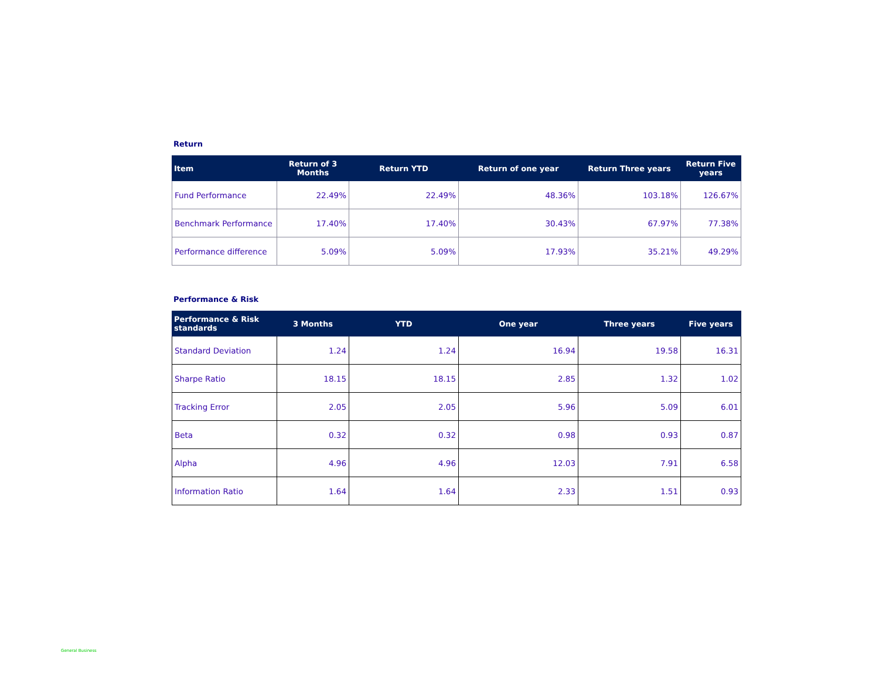Return
| Item | Return of 3 Months | Return YTD | Return of one year | Return Three years | Return Five years |
| --- | --- | --- | --- | --- | --- |
| Fund Performance | 22.49% | 22.49% | 48.36% | 103.18% | 126.67% |
| Benchmark Performance | 17.40% | 17.40% | 30.43% | 67.97% | 77.38% |
| Performance difference | 5.09% | 5.09% | 17.93% | 35.21% | 49.29% |
Performance & Risk
| Performance & Risk standards | 3 Months | YTD | One year | Three years | Five years |
| --- | --- | --- | --- | --- | --- |
| Standard Deviation | 1.24 | 1.24 | 16.94 | 19.58 | 16.31 |
| Sharpe Ratio | 18.15 | 18.15 | 2.85 | 1.32 | 1.02 |
| Tracking Error | 2.05 | 2.05 | 5.96 | 5.09 | 6.01 |
| Beta | 0.32 | 0.32 | 0.98 | 0.93 | 0.87 |
| Alpha | 4.96 | 4.96 | 12.03 | 7.91 | 6.58 |
| Information Ratio | 1.64 | 1.64 | 2.33 | 1.51 | 0.93 |
General Business